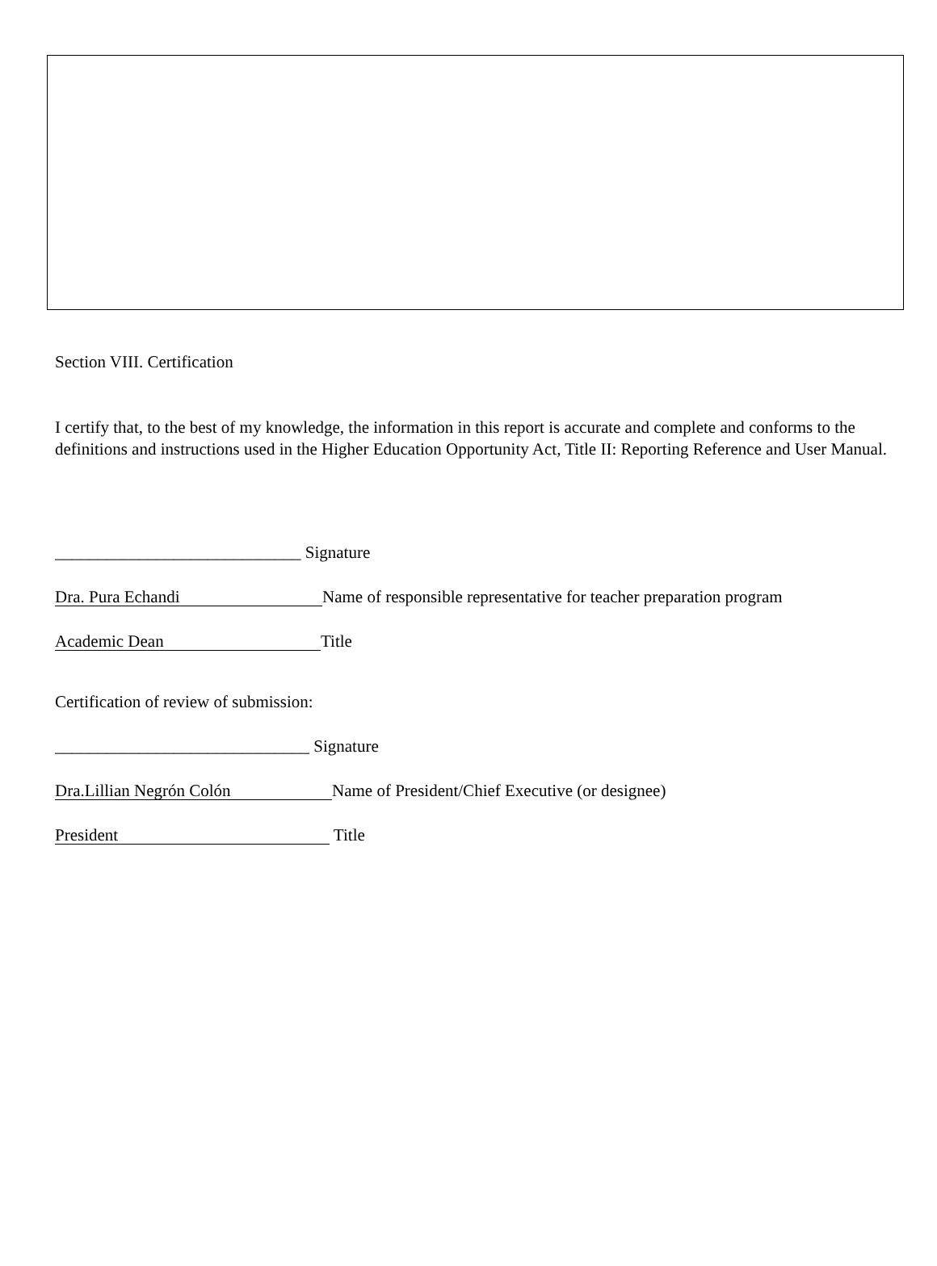Section VIII. Certification
I certify that, to the best of my knowledge, the information in this report is accurate and complete and conforms to the definitions and instructions used in the Higher Education Opportunity Act, Title II: Reporting Reference and User Manual.
_____________________________ Signature
Dra. Pura Echandi Name of responsible representative for teacher preparation program
Academic Dean Title
Certification of review of submission:
______________________________ Signature
Dra.Lillian Negrón Colón Name of President/Chief Executive (or designee)
President Title